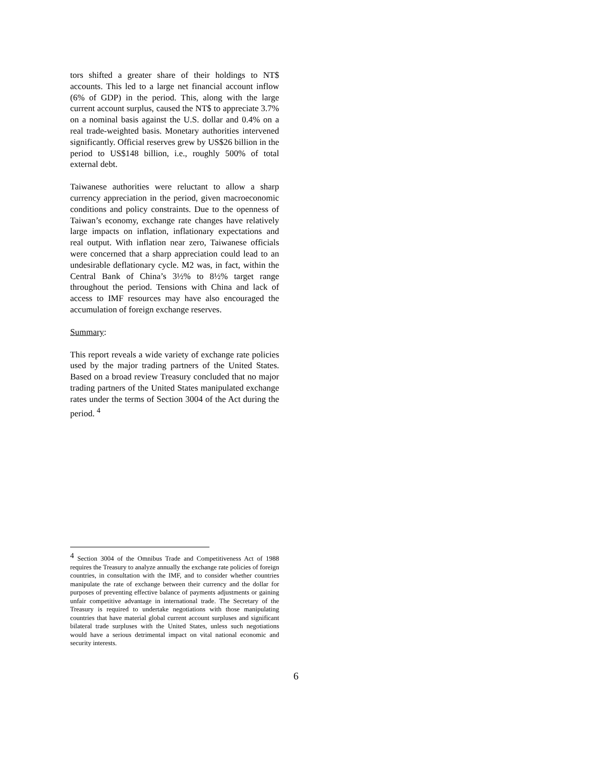tors shifted a greater share of their holdings to NT$ accounts. This led to a large net financial account inflow (6% of GDP) in the period. This, along with the large current account surplus, caused the NT$ to appreciate 3.7% on a nominal basis against the U.S. dollar and 0.4% on a real trade-weighted basis. Monetary authorities intervened significantly. Official reserves grew by US$26 billion in the period to US$148 billion, i.e., roughly 500% of total external debt.
Taiwanese authorities were reluctant to allow a sharp currency appreciation in the period, given macroeconomic conditions and policy constraints. Due to the openness of Taiwan’s economy, exchange rate changes have relatively large impacts on inflation, inflationary expectations and real output. With inflation near zero, Taiwanese officials were concerned that a sharp appreciation could lead to an undesirable deflationary cycle. M2 was, in fact, within the Central Bank of China’s 3½% to 8½% target range throughout the period. Tensions with China and lack of access to IMF resources may have also encouraged the accumulation of foreign exchange reserves.
Summary:
This report reveals a wide variety of exchange rate policies used by the major trading partners of the United States. Based on a broad review Treasury concluded that no major trading partners of the United States manipulated exchange rates under the terms of Section 3004 of the Act during the period. <sup>4</sup>
<sup>4</sup> Section 3004 of the Omnibus Trade and Competitiveness Act of 1988 requires the Treasury to analyze annually the exchange rate policies of foreign countries, in consultation with the IMF, and to consider whether countries manipulate the rate of exchange between their currency and the dollar for purposes of preventing effective balance of payments adjustments or gaining unfair competitive advantage in international trade. The Secretary of the Treasury is required to undertake negotiations with those manipulating countries that have material global current account surpluses and significant bilateral trade surpluses with the United States, unless such negotiations would have a serious detrimental impact on vital national economic and security interests.
6